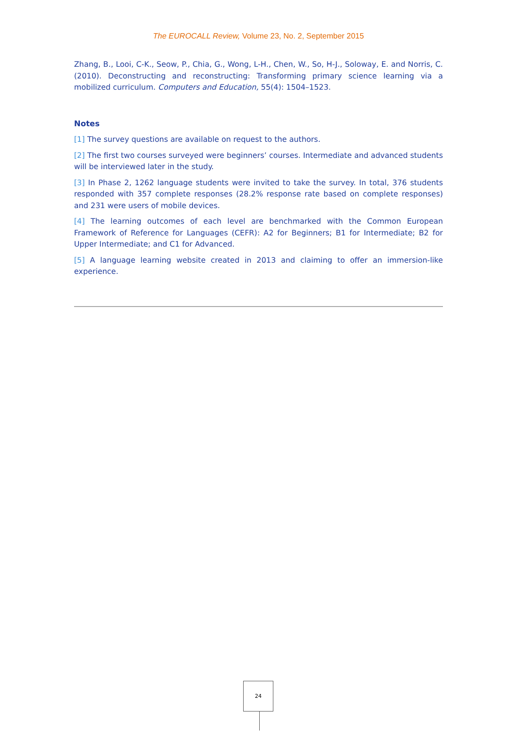The EUROCALL Review, Volume 23, No. 2, September 2015
Zhang, B., Looi, C-K., Seow, P., Chia, G., Wong, L-H., Chen, W., So, H-J., Soloway, E. and Norris, C. (2010). Deconstructing and reconstructing: Transforming primary science learning via a mobilized curriculum. Computers and Education, 55(4): 1504–1523.
Notes
[1] The survey questions are available on request to the authors.
[2] The first two courses surveyed were beginners’ courses. Intermediate and advanced students will be interviewed later in the study.
[3] In Phase 2, 1262 language students were invited to take the survey. In total, 376 students responded with 357 complete responses (28.2% response rate based on complete responses) and 231 were users of mobile devices.
[4] The learning outcomes of each level are benchmarked with the Common European Framework of Reference for Languages (CEFR): A2 for Beginners; B1 for Intermediate; B2 for Upper Intermediate; and C1 for Advanced.
[5] A language learning website created in 2013 and claiming to offer an immersion-like experience.
24